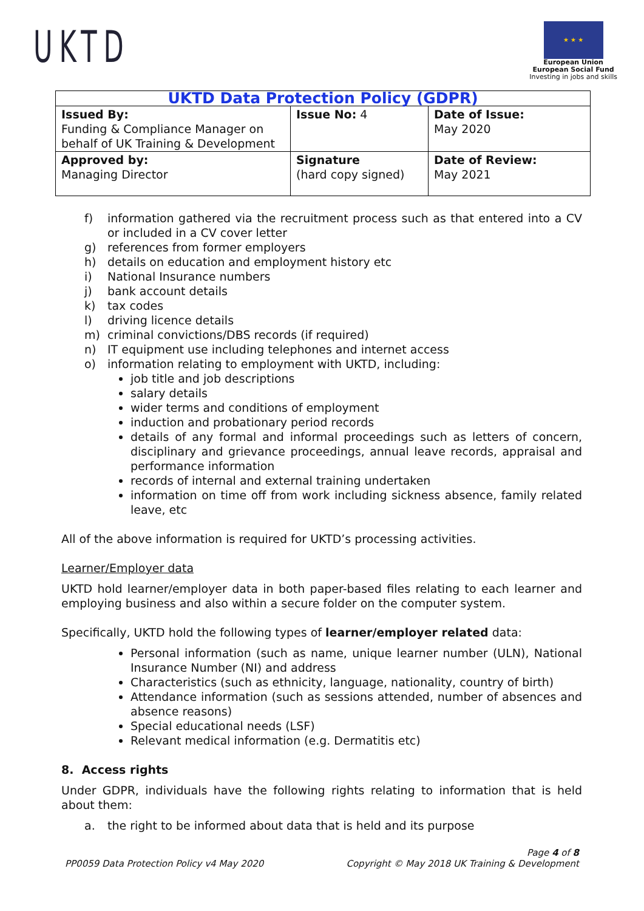UKTD
★ ★ ★
European Union
European Social Fund
Investing in jobs and skills
| UKTD Data Protection Policy (GDPR) | | |
| --- | --- | --- |
| Issued By: Funding & Compliance Manager on behalf of UK Training & Development | Issue No: 4 | Date of Issue: May 2020 |
| Approved by: Managing Director | Signature (hard copy signed) | Date of Review: May 2021 |
f) information gathered via the recruitment process such as that entered into a CV or included in a CV cover letter
g) references from former employers
h) details on education and employment history etc
i) National Insurance numbers
j) bank account details
k) tax codes
l) driving licence details
m) criminal convictions/DBS records (if required)
n) IT equipment use including telephones and internet access
o) information relating to employment with UKTD, including:
job title and job descriptions
salary details
wider terms and conditions of employment
induction and probationary period records
details of any formal and informal proceedings such as letters of concern, disciplinary and grievance proceedings, annual leave records, appraisal and performance information
records of internal and external training undertaken
information on time off from work including sickness absence, family related leave, etc
All of the above information is required for UKTD’s processing activities.
Learner/Employer data
UKTD hold learner/employer data in both paper-based files relating to each learner and employing business and also within a secure folder on the computer system.
Specifically, UKTD hold the following types of learner/employer related data:
Personal information (such as name, unique learner number (ULN), National Insurance Number (NI) and address
Characteristics (such as ethnicity, language, nationality, country of birth)
Attendance information (such as sessions attended, number of absences and absence reasons)
Special educational needs (LSF)
Relevant medical information (e.g. Dermatitis etc)
8. Access rights
Under GDPR, individuals have the following rights relating to information that is held about them:
a. the right to be informed about data that is held and its purpose
Page 4 of 8
PP0059 Data Protection Policy v4 May 2020 Copyright © May 2018 UK Training & Development